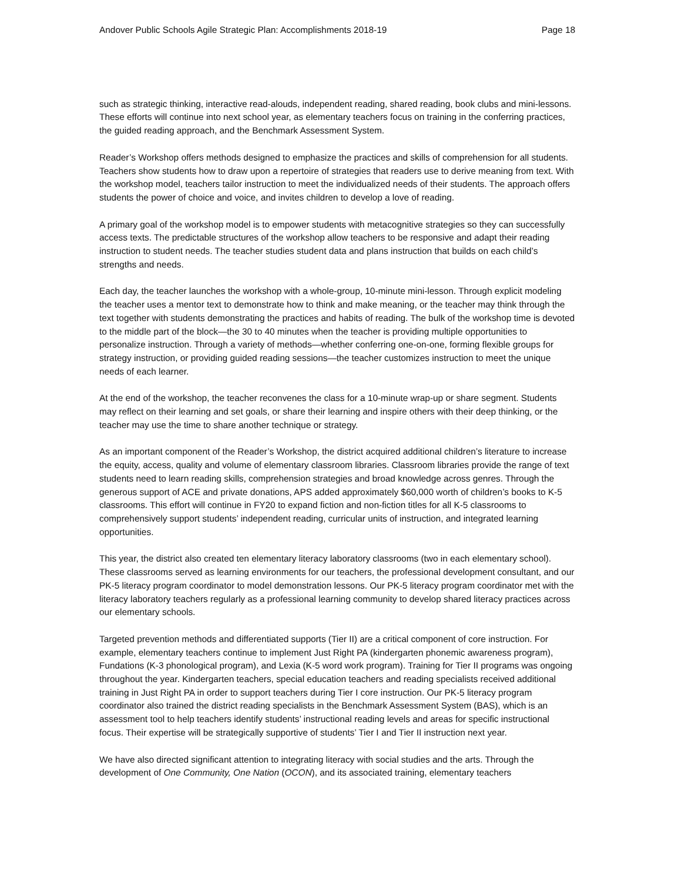Andover Public Schools Agile Strategic Plan: Accomplishments 2018-19 Page 18
such as strategic thinking, interactive read-alouds, independent reading, shared reading, book clubs and mini-lessons. These efforts will continue into next school year, as elementary teachers focus on training in the conferring practices, the guided reading approach, and the Benchmark Assessment System.
Reader’s Workshop offers methods designed to emphasize the practices and skills of comprehension for all students. Teachers show students how to draw upon a repertoire of strategies that readers use to derive meaning from text. With the workshop model, teachers tailor instruction to meet the individualized needs of their students. The approach offers students the power of choice and voice, and invites children to develop a love of reading.
A primary goal of the workshop model is to empower students with metacognitive strategies so they can successfully access texts. The predictable structures of the workshop allow teachers to be responsive and adapt their reading instruction to student needs. The teacher studies student data and plans instruction that builds on each child’s strengths and needs.
Each day, the teacher launches the workshop with a whole-group, 10-minute mini-lesson. Through explicit modeling the teacher uses a mentor text to demonstrate how to think and make meaning, or the teacher may think through the text together with students demonstrating the practices and habits of reading. The bulk of the workshop time is devoted to the middle part of the block—the 30 to 40 minutes when the teacher is providing multiple opportunities to personalize instruction. Through a variety of methods—whether conferring one-on-one, forming flexible groups for strategy instruction, or providing guided reading sessions—the teacher customizes instruction to meet the unique needs of each learner.
At the end of the workshop, the teacher reconvenes the class for a 10-minute wrap-up or share segment. Students may reflect on their learning and set goals, or share their learning and inspire others with their deep thinking, or the teacher may use the time to share another technique or strategy.
As an important component of the Reader’s Workshop, the district acquired additional children’s literature to increase the equity, access, quality and volume of elementary classroom libraries. Classroom libraries provide the range of text students need to learn reading skills, comprehension strategies and broad knowledge across genres. Through the generous support of ACE and private donations, APS added approximately $60,000 worth of children’s books to K-5 classrooms. This effort will continue in FY20 to expand fiction and non-fiction titles for all K-5 classrooms to comprehensively support students’ independent reading, curricular units of instruction, and integrated learning opportunities.
This year, the district also created ten elementary literacy laboratory classrooms (two in each elementary school). These classrooms served as learning environments for our teachers, the professional development consultant, and our PK-5 literacy program coordinator to model demonstration lessons. Our PK-5 literacy program coordinator met with the literacy laboratory teachers regularly as a professional learning community to develop shared literacy practices across our elementary schools.
Targeted prevention methods and differentiated supports (Tier II) are a critical component of core instruction. For example, elementary teachers continue to implement Just Right PA (kindergarten phonemic awareness program), Fundations (K-3 phonological program), and Lexia (K-5 word work program). Training for Tier II programs was ongoing throughout the year. Kindergarten teachers, special education teachers and reading specialists received additional training in Just Right PA in order to support teachers during Tier I core instruction. Our PK-5 literacy program coordinator also trained the district reading specialists in the Benchmark Assessment System (BAS), which is an assessment tool to help teachers identify students’ instructional reading levels and areas for specific instructional focus. Their expertise will be strategically supportive of students’ Tier I and Tier II instruction next year.
We have also directed significant attention to integrating literacy with social studies and the arts. Through the development of One Community, One Nation (OCON), and its associated training, elementary teachers